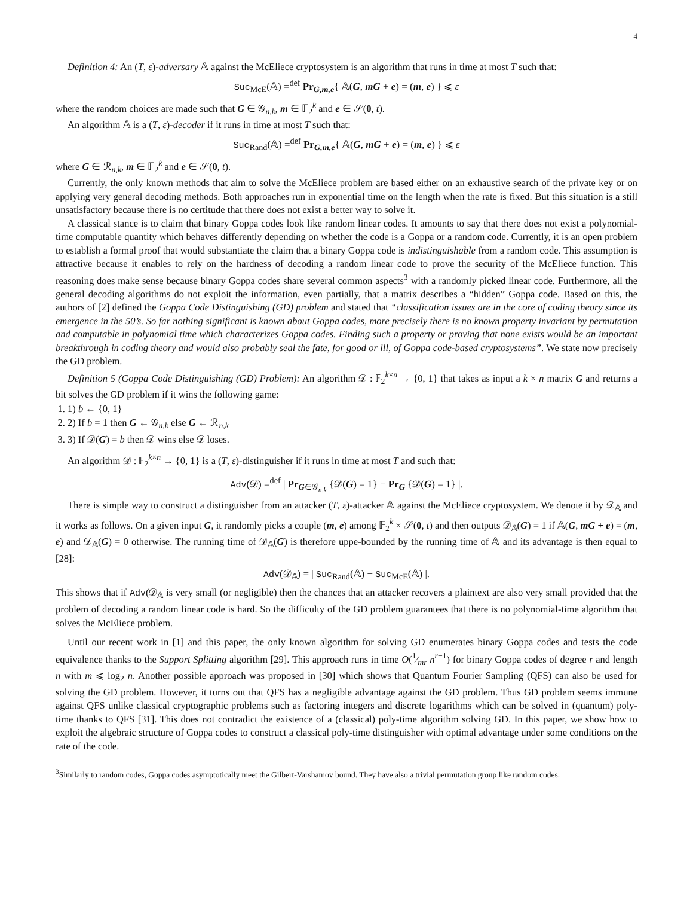4
Definition 4: An (T, ε)-adversary 𝔸 against the McEliece cryptosystem is an algorithm that runs in time at most T such that:
Suc<sub>McE</sub>(𝔸) =<sup>def</sup> Pr<sub>G,m,e</sub>{ 𝔸(G, mG + e) = (m, e) } ⩽ ε
where the random choices are made such that G ∈ 𝒢<sub>n,k</sub>, m ∈ 𝔽<sub>2</sub><sup>k</sup> and e ∈ 𝒮(0, t).
An algorithm 𝔸 is a (T, ε)-decoder if it runs in time at most T such that:
Suc<sub>Rand</sub>(𝔸) =<sup>def</sup> Pr<sub>G,m,e</sub>{ 𝔸(G, mG + e) = (m, e) } ⩽ ε
where G ∈ ℛ<sub>n,k</sub>, m ∈ 𝔽<sub>2</sub><sup>k</sup> and e ∈ 𝒮(0, t).
Currently, the only known methods that aim to solve the McEliece problem are based either on an exhaustive search of the private key or on applying very general decoding methods. Both approaches run in exponential time on the length when the rate is fixed. But this situation is a still unsatisfactory because there is no certitude that there does not exist a better way to solve it.
A classical stance is to claim that binary Goppa codes look like random linear codes. It amounts to say that there does not exist a polynomial-time computable quantity which behaves differently depending on whether the code is a Goppa or a random code. Currently, it is an open problem to establish a formal proof that would substantiate the claim that a binary Goppa code is indistinguishable from a random code. This assumption is attractive because it enables to rely on the hardness of decoding a random linear code to prove the security of the McEliece function. This reasoning does make sense because binary Goppa codes share several common aspects<sup>3</sup> with a randomly picked linear code. Furthermore, all the general decoding algorithms do not exploit the information, even partially, that a matrix describes a “hidden” Goppa code. Based on this, the authors of [2] defined the Goppa Code Distinguishing (GD) problem and stated that “classification issues are in the core of coding theory since its emergence in the 50’s. So far nothing significant is known about Goppa codes, more precisely there is no known property invariant by permutation and computable in polynomial time which characterizes Goppa codes. Finding such a property or proving that none exists would be an important breakthrough in coding theory and would also probably seal the fate, for good or ill, of Goppa code-based cryptosystems”. We state now precisely the GD problem.
Definition 5 (Goppa Code Distinguishing (GD) Problem): An algorithm 𝒟 : 𝔽<sub>2</sub><sup>k×n</sup> → {0, 1} that takes as input a k × n matrix G and returns a bit solves the GD problem if it wins the following game:
1. 1) b ← {0, 1}
2. 2) If b = 1 then G ← 𝒢<sub>n,k</sub> else G ← ℛ<sub>n,k</sub>
3. 3) If 𝒟(G) = b then 𝒟 wins else 𝒟 loses.
An algorithm 𝒟 : 𝔽<sub>2</sub><sup>k×n</sup> → {0, 1} is a (T, ε)-distinguisher if it runs in time at most T and such that:
Adv(𝒟) =<sup>def</sup> | Pr<sub>G∈𝒢<sub>n,k</sub></sub> {𝒟(G) = 1} − Pr<sub>G</sub> {𝒟(G) = 1} |.
There is simple way to construct a distinguisher from an attacker (T, ε)-attacker 𝔸 against the McEliece cryptosystem. We denote it by 𝒟<sub>𝔸</sub> and it works as follows. On a given input G, it randomly picks a couple (m, e) among 𝔽<sub>2</sub><sup>k</sup> × 𝒮(0, t) and then outputs 𝒟<sub>𝔸</sub>(G) = 1 if 𝔸(G, mG + e) = (m, e) and 𝒟<sub>𝔸</sub>(G) = 0 otherwise. The running time of 𝒟<sub>𝔸</sub>(G) is therefore uppe-bounded by the running time of 𝔸 and its advantage is then equal to [28]:
Adv(𝒟<sub>𝔸</sub>) = | Suc<sub>Rand</sub>(𝔸) − Suc<sub>McE</sub>(𝔸) |.
This shows that if Adv(𝒟<sub>𝔸</sub> is very small (or negligible) then the chances that an attacker recovers a plaintext are also very small provided that the problem of decoding a random linear code is hard. So the difficulty of the GD problem guarantees that there is no polynomial-time algorithm that solves the McEliece problem.
Until our recent work in [1] and this paper, the only known algorithm for solving GD enumerates binary Goppa codes and tests the code equivalence thanks to the Support Splitting algorithm [29]. This approach runs in time O(1⁄mr n<sup>r−1</sup>) for binary Goppa codes of degree r and length n with m ⩽ log<sub>2</sub> n. Another possible approach was proposed in [30] which shows that Quantum Fourier Sampling (QFS) can also be used for solving the GD problem. However, it turns out that QFS has a negligible advantage against the GD problem. Thus GD problem seems immune against QFS unlike classical cryptographic problems such as factoring integers and discrete logarithms which can be solved in (quantum) poly-time thanks to QFS [31]. This does not contradict the existence of a (classical) poly-time algorithm solving GD. In this paper, we show how to exploit the algebraic structure of Goppa codes to construct a classical poly-time distinguisher with optimal advantage under some conditions on the rate of the code.
<sup>3</sup> Similarly to random codes, Goppa codes asymptotically meet the Gilbert-Varshamov bound. They have also a trivial permutation group like random codes.